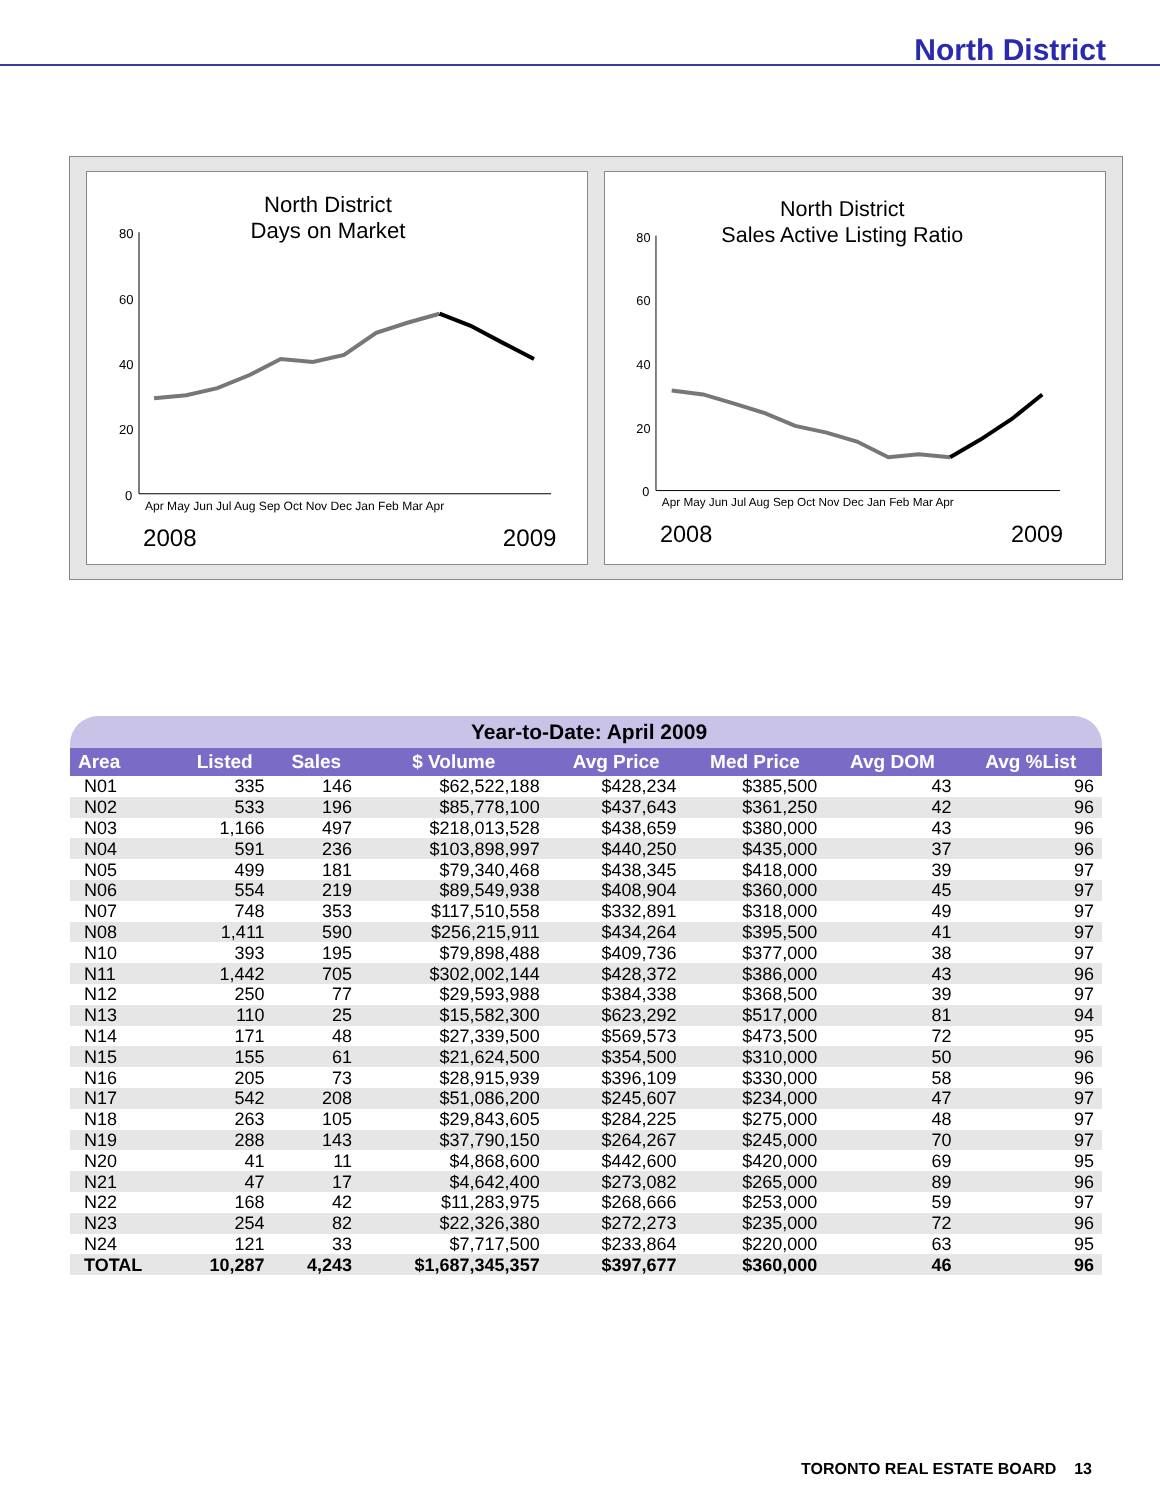North District
North District
Days on Market
80
60
40
20
0
Apr May Jun Jul Aug Sep Oct Nov Dec Jan Feb Mar Apr
2008
2009
North District
Sales Active Listing Ratio
80
60
40
20
0
Apr May Jun Jul Aug Sep Oct Nov Dec Jan Feb Mar Apr
2008
2009
| Year-to-Date: April 2009 | | | | | | | |
| --- | --- | --- | --- | --- | --- | --- | --- |
| Area | Listed | Sales | $ Volume | Avg Price | Med Price | Avg DOM | Avg %List |
| N01 | 335 | 146 | $62,522,188 | $428,234 | $385,500 | 43 | 96 |
| N02 | 533 | 196 | $85,778,100 | $437,643 | $361,250 | 42 | 96 |
| N03 | 1,166 | 497 | $218,013,528 | $438,659 | $380,000 | 43 | 96 |
| N04 | 591 | 236 | $103,898,997 | $440,250 | $435,000 | 37 | 96 |
| N05 | 499 | 181 | $79,340,468 | $438,345 | $418,000 | 39 | 97 |
| N06 | 554 | 219 | $89,549,938 | $408,904 | $360,000 | 45 | 97 |
| N07 | 748 | 353 | $117,510,558 | $332,891 | $318,000 | 49 | 97 |
| N08 | 1,411 | 590 | $256,215,911 | $434,264 | $395,500 | 41 | 97 |
| N10 | 393 | 195 | $79,898,488 | $409,736 | $377,000 | 38 | 97 |
| N11 | 1,442 | 705 | $302,002,144 | $428,372 | $386,000 | 43 | 96 |
| N12 | 250 | 77 | $29,593,988 | $384,338 | $368,500 | 39 | 97 |
| N13 | 110 | 25 | $15,582,300 | $623,292 | $517,000 | 81 | 94 |
| N14 | 171 | 48 | $27,339,500 | $569,573 | $473,500 | 72 | 95 |
| N15 | 155 | 61 | $21,624,500 | $354,500 | $310,000 | 50 | 96 |
| N16 | 205 | 73 | $28,915,939 | $396,109 | $330,000 | 58 | 96 |
| N17 | 542 | 208 | $51,086,200 | $245,607 | $234,000 | 47 | 97 |
| N18 | 263 | 105 | $29,843,605 | $284,225 | $275,000 | 48 | 97 |
| N19 | 288 | 143 | $37,790,150 | $264,267 | $245,000 | 70 | 97 |
| N20 | 41 | 11 | $4,868,600 | $442,600 | $420,000 | 69 | 95 |
| N21 | 47 | 17 | $4,642,400 | $273,082 | $265,000 | 89 | 96 |
| N22 | 168 | 42 | $11,283,975 | $268,666 | $253,000 | 59 | 97 |
| N23 | 254 | 82 | $22,326,380 | $272,273 | $235,000 | 72 | 96 |
| N24 | 121 | 33 | $7,717,500 | $233,864 | $220,000 | 63 | 95 |
| TOTAL | 10,287 | 4,243 | $1,687,345,357 | $397,677 | $360,000 | 46 | 96 |
TORONTO REAL ESTATE BOARD 13